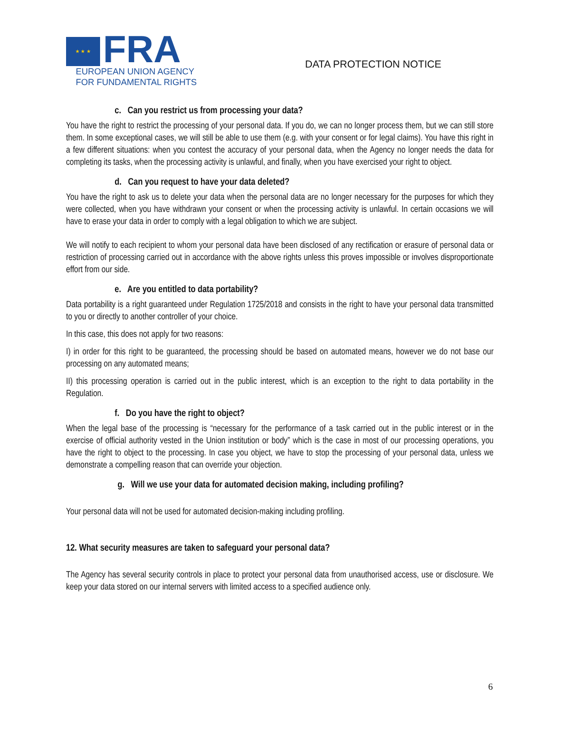★ ★ ★
FRA
EUROPEAN UNION AGENCY
FOR FUNDAMENTAL RIGHTS
DATA PROTECTION NOTICE
c. Can you restrict us from processing your data?
You have the right to restrict the processing of your personal data. If you do, we can no longer process them, but we can still store them. In some exceptional cases, we will still be able to use them (e.g. with your consent or for legal claims). You have this right in a few different situations: when you contest the accuracy of your personal data, when the Agency no longer needs the data for completing its tasks, when the processing activity is unlawful, and finally, when you have exercised your right to object.
d. Can you request to have your data deleted?
You have the right to ask us to delete your data when the personal data are no longer necessary for the purposes for which they were collected, when you have withdrawn your consent or when the processing activity is unlawful. In certain occasions we will have to erase your data in order to comply with a legal obligation to which we are subject.
We will notify to each recipient to whom your personal data have been disclosed of any rectification or erasure of personal data or restriction of processing carried out in accordance with the above rights unless this proves impossible or involves disproportionate effort from our side.
e. Are you entitled to data portability?
Data portability is a right guaranteed under Regulation 1725/2018 and consists in the right to have your personal data transmitted to you or directly to another controller of your choice.
In this case, this does not apply for two reasons:
I) in order for this right to be guaranteed, the processing should be based on automated means, however we do not base our processing on any automated means;
II) this processing operation is carried out in the public interest, which is an exception to the right to data portability in the Regulation.
f. Do you have the right to object?
When the legal base of the processing is “necessary for the performance of a task carried out in the public interest or in the exercise of official authority vested in the Union institution or body” which is the case in most of our processing operations, you have the right to object to the processing. In case you object, we have to stop the processing of your personal data, unless we demonstrate a compelling reason that can override your objection.
g. Will we use your data for automated decision making, including profiling?
Your personal data will not be used for automated decision-making including profiling.
12. What security measures are taken to safeguard your personal data?
The Agency has several security controls in place to protect your personal data from unauthorised access, use or disclosure. We keep your data stored on our internal servers with limited access to a specified audience only.
6